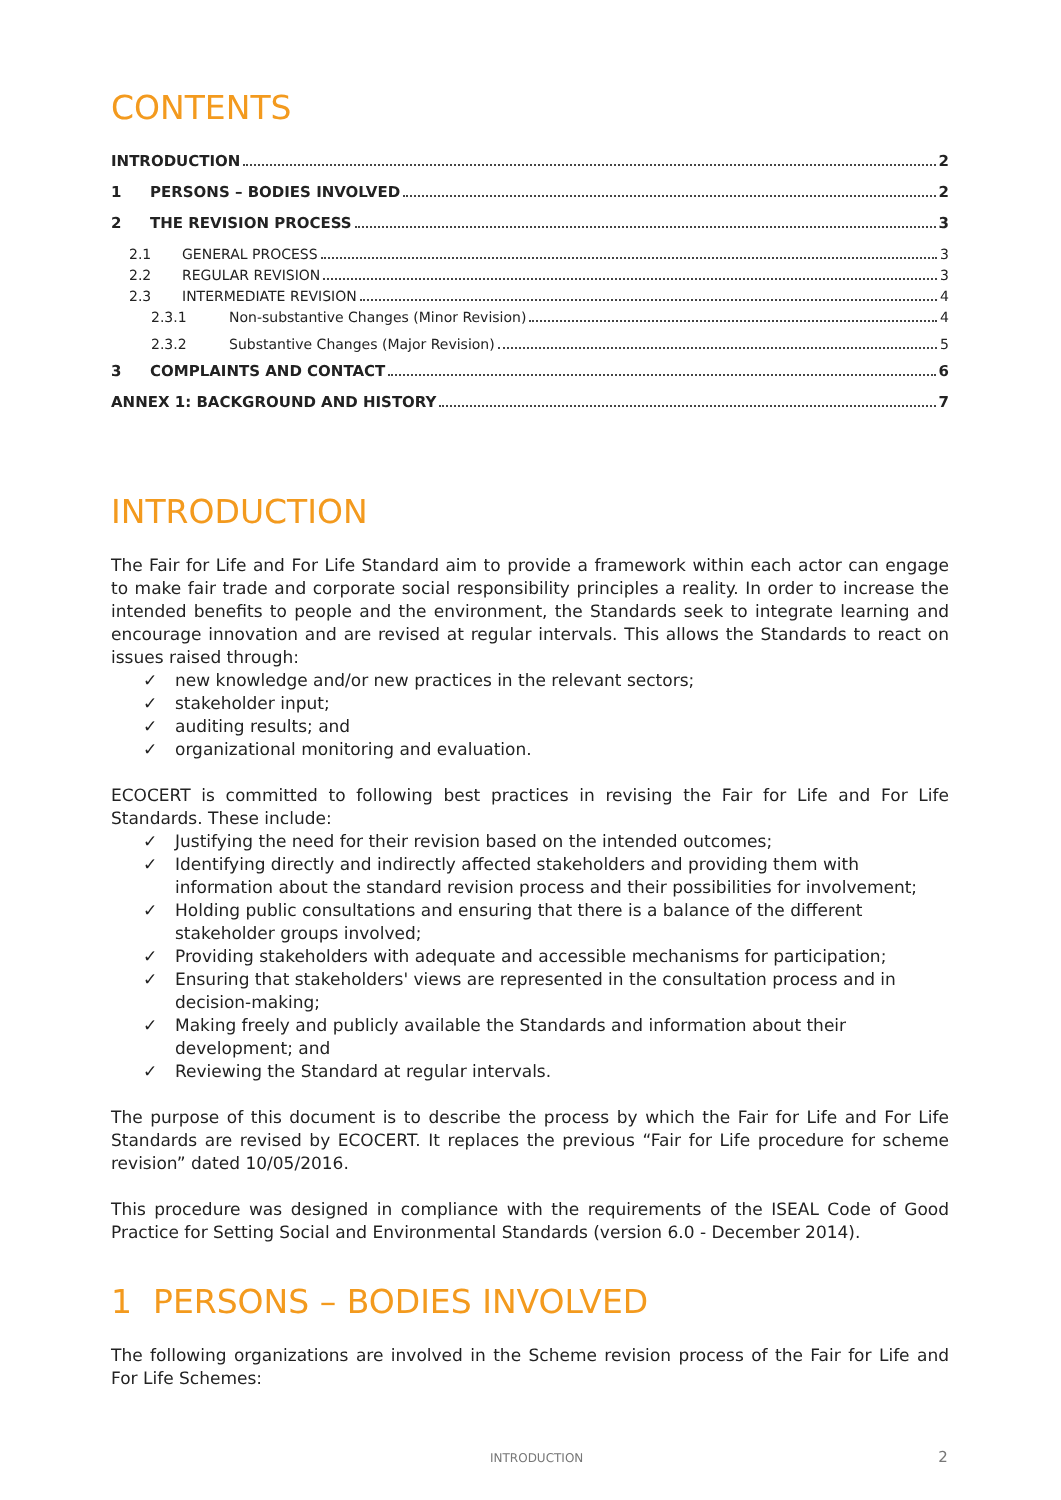CONTENTS
INTRODUCTION 2
1 PERSONS – BODIES INVOLVED 2
2 THE REVISION PROCESS 3
2.1 GENERAL PROCESS 3
2.2 REGULAR REVISION 3
2.3 INTERMEDIATE REVISION 4
2.3.1 Non-substantive Changes (Minor Revision) 4
2.3.2 Substantive Changes (Major Revision) 5
3 COMPLAINTS AND CONTACT 6
ANNEX 1: BACKGROUND AND HISTORY 7
INTRODUCTION
The Fair for Life and For Life Standard aim to provide a framework within each actor can engage to make fair trade and corporate social responsibility principles a reality. In order to increase the intended benefits to people and the environment, the Standards seek to integrate learning and encourage innovation and are revised at regular intervals. This allows the Standards to react on issues raised through:
✓ new knowledge and/or new practices in the relevant sectors;
✓ stakeholder input;
✓ auditing results; and
✓ organizational monitoring and evaluation.
ECOCERT is committed to following best practices in revising the Fair for Life and For Life Standards. These include:
✓ Justifying the need for their revision based on the intended outcomes;
✓ Identifying directly and indirectly affected stakeholders and providing them with information about the standard revision process and their possibilities for involvement;
✓ Holding public consultations and ensuring that there is a balance of the different stakeholder groups involved;
✓ Providing stakeholders with adequate and accessible mechanisms for participation;
✓ Ensuring that stakeholders' views are represented in the consultation process and in decision-making;
✓ Making freely and publicly available the Standards and information about their development; and
✓ Reviewing the Standard at regular intervals.
The purpose of this document is to describe the process by which the Fair for Life and For Life Standards are revised by ECOCERT. It replaces the previous “Fair for Life procedure for scheme revision” dated 10/05/2016.
This procedure was designed in compliance with the requirements of the ISEAL Code of Good Practice for Setting Social and Environmental Standards (version 6.0 - December 2014).
1 PERSONS – BODIES INVOLVED
The following organizations are involved in the Scheme revision process of the Fair for Life and For Life Schemes:
INTRODUCTION 2